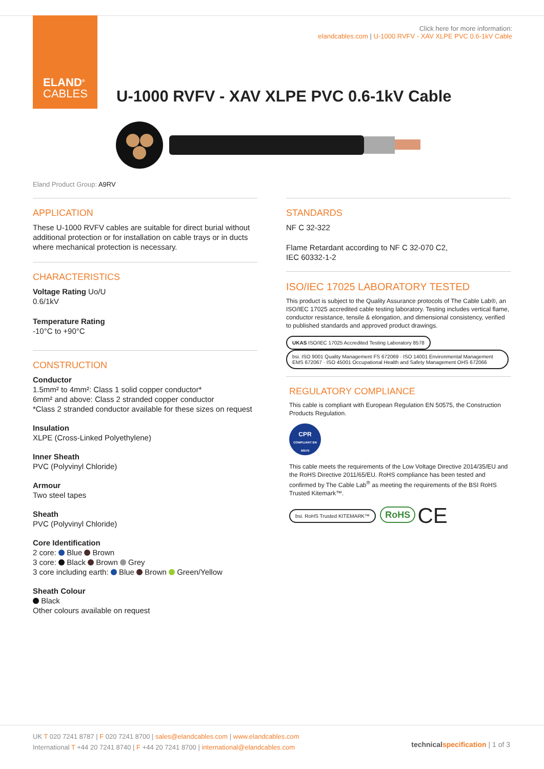ELAND<sup>®</sup>
CABLES
Click here for more information:
elandcables.com | U-1000 RVFV - XAV XLPE PVC 0.6-1kV Cable
U-1000 RVFV - XAV XLPE PVC 0.6-1kV Cable
Eland Product Group: A9RV
APPLICATION
These U-1000 RVFV cables are suitable for direct burial without additional protection or for installation on cable trays or in ducts where mechanical protection is necessary.
CHARACTERISTICS
Voltage Rating Uo/U
0.6/1kV
Temperature Rating
-10°C to +90°C
CONSTRUCTION
Conductor
1.5mm² to 4mm²: Class 1 solid copper conductor*
6mm² and above: Class 2 stranded copper conductor
*Class 2 stranded conductor available for these sizes on request
Insulation
XLPE (Cross-Linked Polyethylene)
Inner Sheath
PVC (Polyvinyl Chloride)
Armour
Two steel tapes
Sheath
PVC (Polyvinyl Chloride)
Core Identification
2 core: Blue Brown
3 core: Black Brown Grey
3 core including earth: Blue Brown Green/Yellow
Sheath Colour
Black
Other colours available on request
STANDARDS
NF C 32-322
Flame Retardant according to NF C 32-070 C2,
IEC 60332-1-2
ISO/IEC 17025 LABORATORY TESTED
This product is subject to the Quality Assurance protocols of The Cable Lab®, an ISO/IEC 17025 accredited cable testing laboratory. Testing includes vertical flame, conductor resistance, tensile & elongation, and dimensional consistency, verified to published standards and approved product drawings.
UKAS ISO/IEC 17025 Accredited Testing Laboratory 8578 bsi. ISO 9001 Quality Management FS 672069 · ISO 14001 Environmental Management EMS 672067 · ISO 45001 Occupational Health and Safety Management OHS 672066
REGULATORY COMPLIANCE
This cable is compliant with European Regulation EN 50575, the Construction Products Regulation.
CPR
COMPLIANT EN 50575
This cable meets the requirements of the Low Voltage Directive 2014/35/EU and the RoHS Directive 2011/65/EU. RoHS compliance has been tested and confirmed by The Cable Lab<sup>®</sup> as meeting the requirements of the BSI RoHS Trusted Kitemark™.
bsi. RoHS Trusted KITEMARK™ RoHS CE
UK T 020 7241 8787 | F 020 7241 8700 | sales@elandcables.com | www.elandcables.com
International T +44 20 7241 8740 | F +44 20 7241 8700 | international@elandcables.com
technical specification | 1 of 3